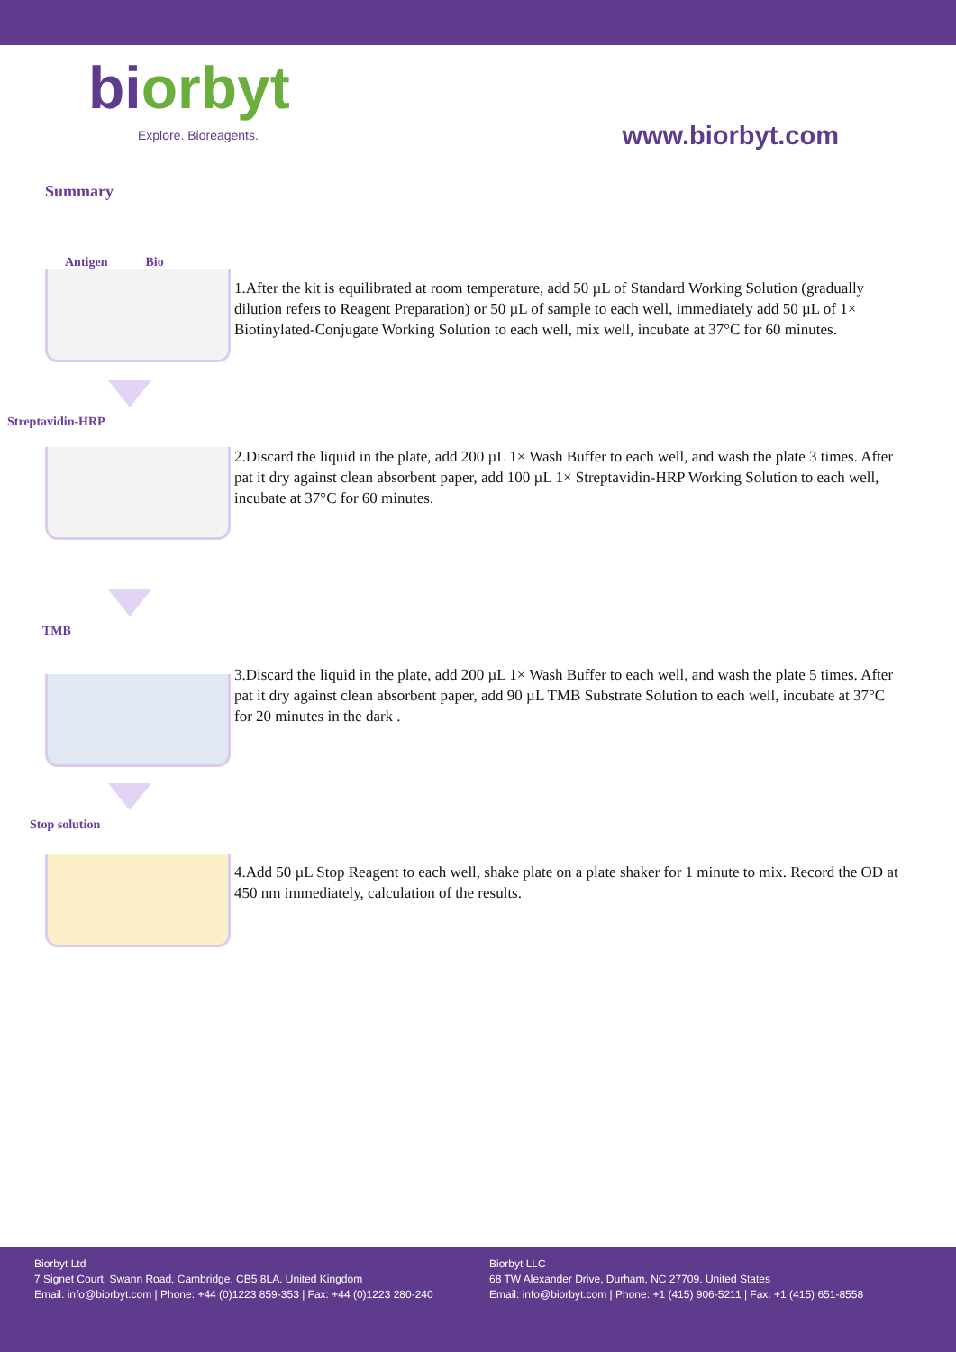biorbyt
Explore. Bioreagents.
www.biorbyt.com
Summary
Antigen Bio
1.After the kit is equilibrated at room temperature, add 50 µL of Standard Working Solution (gradually dilution refers to Reagent Preparation) or 50 µL of sample to each well, immediately add 50 µL of 1× Biotinylated-Conjugate Working Solution to each well, mix well, incubate at 37°C for 60 minutes.
Streptavidin-HRP
2.Discard the liquid in the plate, add 200 µL 1× Wash Buffer to each well, and wash the plate 3 times. After pat it dry against clean absorbent paper, add 100 µL 1× Streptavidin-HRP Working Solution to each well, incubate at 37°C for 60 minutes.
TMB
3.Discard the liquid in the plate, add 200 µL 1× Wash Buffer to each well, and wash the plate 5 times. After pat it dry against clean absorbent paper, add 90 µL TMB Substrate Solution to each well, incubate at 37°C for 20 minutes in the dark .
Stop solution
4.Add 50 µL Stop Reagent to each well, shake plate on a plate shaker for 1 minute to mix. Record the OD at 450 nm immediately, calculation of the results.
Biorbyt Ltd
7 Signet Court, Swann Road, Cambridge, CB5 8LA. United Kingdom
Email: info@biorbyt.com | Phone: +44 (0)1223 859-353 | Fax: +44 (0)1223 280-240
Biorbyt LLC
68 TW Alexander Drive, Durham, NC 27709. United States
Email: info@biorbyt.com | Phone: +1 (415) 906-5211 | Fax: +1 (415) 651-8558